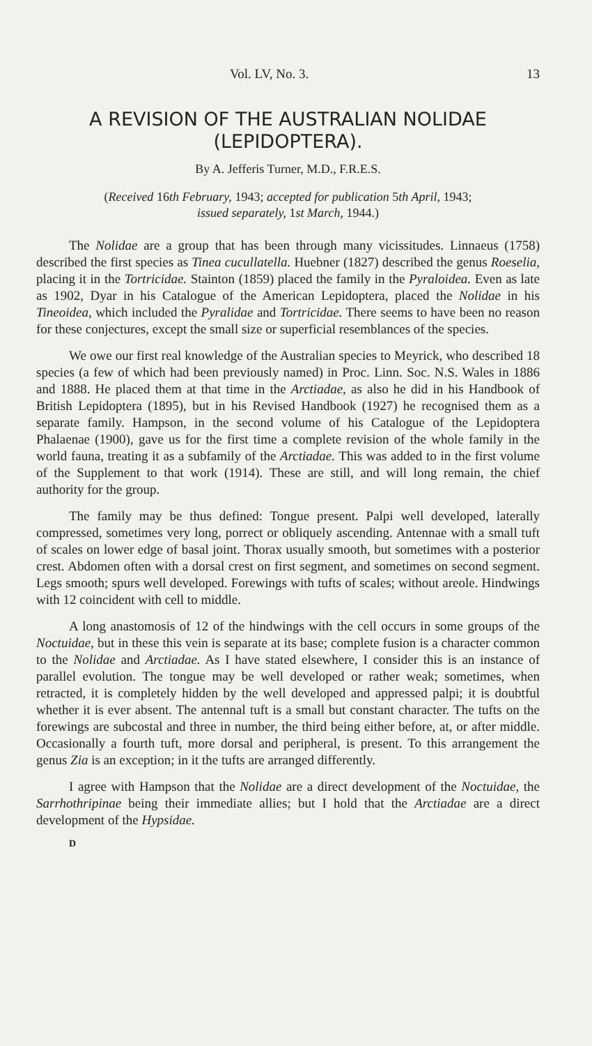Vol. LV, No. 3. 13
A REVISION OF THE AUSTRALIAN NOLIDAE
(LEPIDOPTERA).
By A. Jefferis Turner, M.D., F.R.E.S.
(Received 16th February, 1943; accepted for publication 5th April, 1943;
issued separately, 1st March, 1944.)
The Nolidae are a group that has been through many vicissitudes. Linnaeus (1758) described the first species as Tinea cucullatella. Huebner (1827) described the genus Roeselia, placing it in the Tortricidae. Stainton (1859) placed the family in the Pyraloidea. Even as late as 1902, Dyar in his Catalogue of the American Lepidoptera, placed the Nolidae in his Tineoidea, which included the Pyralidae and Tortricidae. There seems to have been no reason for these conjectures, except the small size or superficial resemblances of the species.
We owe our first real knowledge of the Australian species to Meyrick, who described 18 species (a few of which had been previously named) in Proc. Linn. Soc. N.S. Wales in 1886 and 1888. He placed them at that time in the Arctiadae, as also he did in his Handbook of British Lepidoptera (1895), but in his Revised Handbook (1927) he recognised them as a separate family. Hampson, in the second volume of his Catalogue of the Lepidoptera Phalaenae (1900), gave us for the first time a complete revision of the whole family in the world fauna, treating it as a subfamily of the Arctiadae. This was added to in the first volume of the Supplement to that work (1914). These are still, and will long remain, the chief authority for the group.
The family may be thus defined: Tongue present. Palpi well developed, laterally compressed, sometimes very long, porrect or obliquely ascending. Antennae with a small tuft of scales on lower edge of basal joint. Thorax usually smooth, but sometimes with a posterior crest. Abdomen often with a dorsal crest on first segment, and sometimes on second segment. Legs smooth; spurs well developed. Forewings with tufts of scales; without areole. Hindwings with 12 coincident with cell to middle.
A long anastomosis of 12 of the hindwings with the cell occurs in some groups of the Noctuidae, but in these this vein is separate at its base; complete fusion is a character common to the Nolidae and Arctiadae. As I have stated elsewhere, I consider this is an instance of parallel evolution. The tongue may be well developed or rather weak; sometimes, when retracted, it is completely hidden by the well developed and appressed palpi; it is doubtful whether it is ever absent. The antennal tuft is a small but constant character. The tufts on the forewings are subcostal and three in number, the third being either before, at, or after middle. Occasionally a fourth tuft, more dorsal and peripheral, is present. To this arrangement the genus Zia is an exception; in it the tufts are arranged differently.
I agree with Hampson that the Nolidae are a direct development of the Noctuidae, the Sarrhothripinae being their immediate allies; but I hold that the Arctiadae are a direct development of the Hypsidae.
D